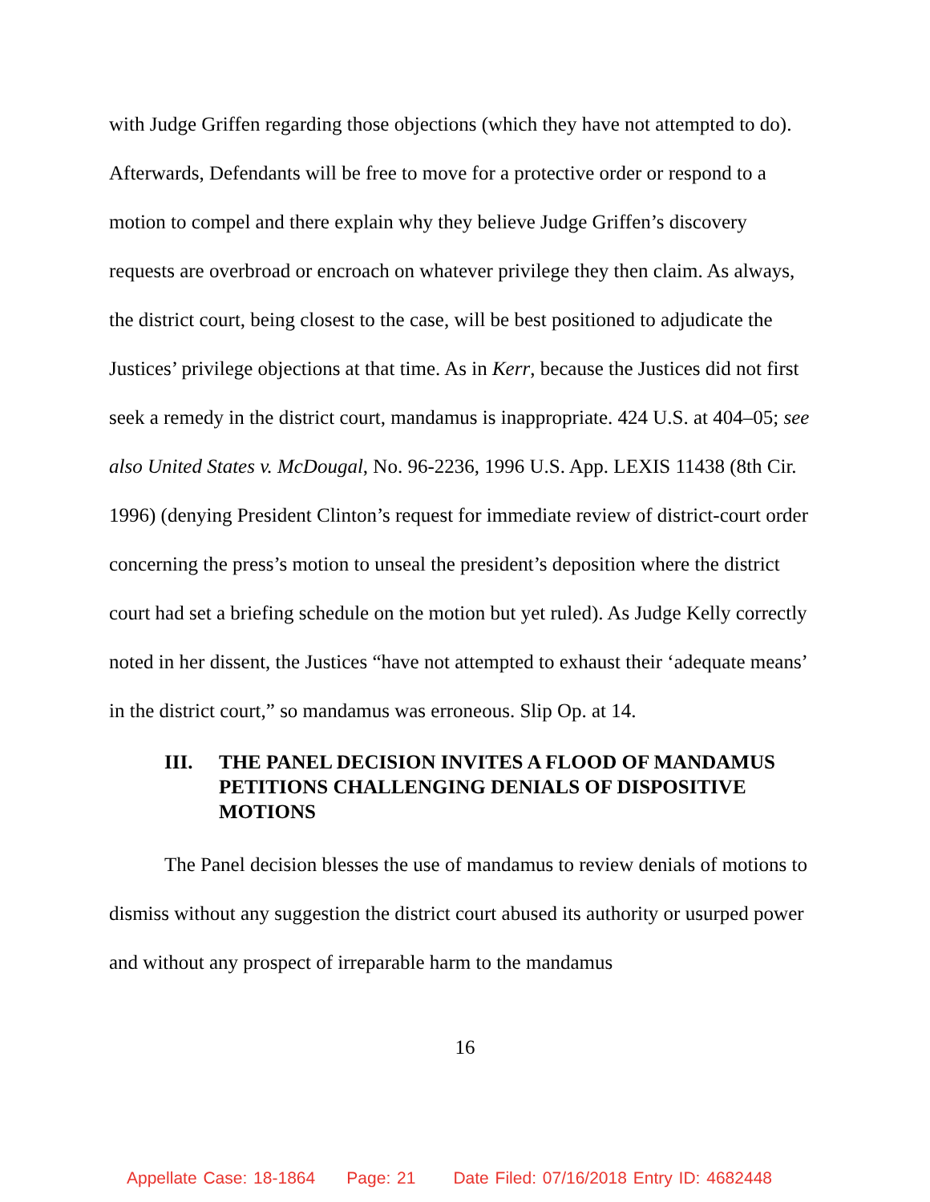with Judge Griffen regarding those objections (which they have not attempted to do). Afterwards, Defendants will be free to move for a protective order or respond to a motion to compel and there explain why they believe Judge Griffen’s discovery requests are overbroad or encroach on whatever privilege they then claim. As always, the district court, being closest to the case, will be best positioned to adjudicate the Justices’ privilege objections at that time. As in Kerr, because the Justices did not first seek a remedy in the district court, mandamus is inappropriate. 424 U.S. at 404–05; see also United States v. McDougal, No. 96-2236, 1996 U.S. App. LEXIS 11438 (8th Cir. 1996) (denying President Clinton’s request for immediate review of district-court order concerning the press’s motion to unseal the president’s deposition where the district court had set a briefing schedule on the motion but yet ruled). As Judge Kelly correctly noted in her dissent, the Justices “have not attempted to exhaust their ‘adequate means’ in the district court,” so mandamus was erroneous. Slip Op. at 14.
III. THE PANEL DECISION INVITES A FLOOD OF MANDAMUS PETITIONS CHALLENGING DENIALS OF DISPOSITIVE MOTIONS
The Panel decision blesses the use of mandamus to review denials of motions to dismiss without any suggestion the district court abused its authority or usurped power and without any prospect of irreparable harm to the mandamus
16
Appellate Case: 18-1864 Page: 21 Date Filed: 07/16/2018 Entry ID: 4682448